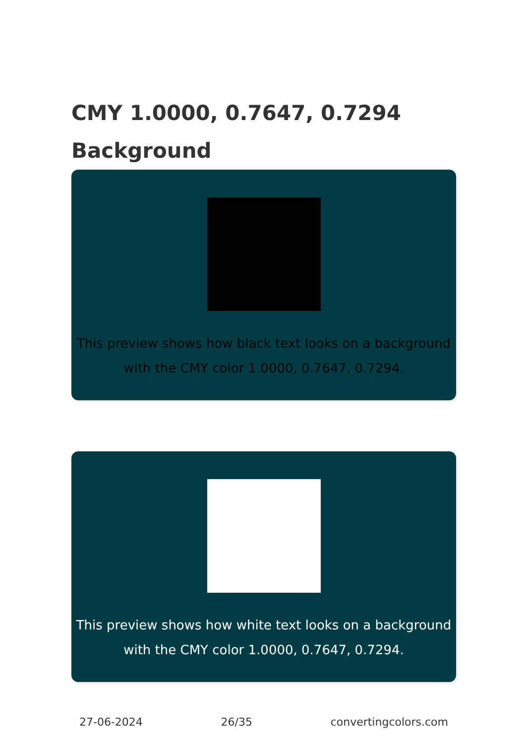CMY 1.0000, 0.7647, 0.7294
Background
This preview shows how black text looks on a background with the CMY color 1.0000, 0.7647, 0.7294.
This preview shows how white text looks on a background with the CMY color 1.0000, 0.7647, 0.7294.
27-06-2024 26/35 convertingcolors.com